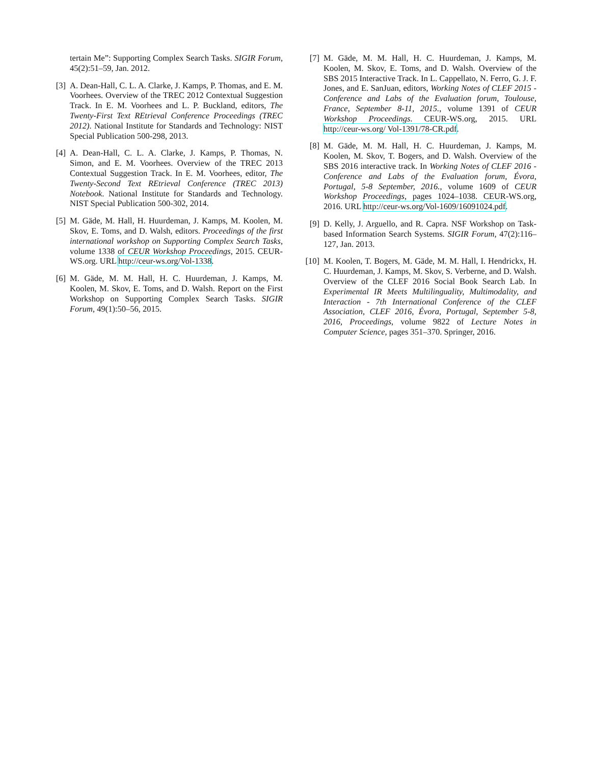tertain Me”: Supporting Complex Search Tasks. SIGIR Forum, 45(2):51–59, Jan. 2012.
[3]
A. Dean-Hall, C. L. A. Clarke, J. Kamps, P. Thomas, and E. M. Voorhees. Overview of the TREC 2012 Contextual Suggestion Track. In E. M. Voorhees and L. P. Buckland, editors, The Twenty-First Text REtrieval Conference Proceedings (TREC 2012). National Institute for Standards and Technology: NIST Special Publication 500-298, 2013.
[4]
A. Dean-Hall, C. L. A. Clarke, J. Kamps, P. Thomas, N. Simon, and E. M. Voorhees. Overview of the TREC 2013 Contextual Suggestion Track. In E. M. Voorhees, editor, The Twenty-Second Text REtrieval Conference (TREC 2013) Notebook. National Institute for Standards and Technology. NIST Special Publication 500-302, 2014.
[5]
M. Gäde, M. Hall, H. Huurdeman, J. Kamps, M. Koolen, M. Skov, E. Toms, and D. Walsh, editors. Proceedings of the first international workshop on Supporting Complex Search Tasks, volume 1338 of CEUR Workshop Proceedings, 2015. CEUR-WS.org. URL http://ceur-ws.org/Vol-1338.
[6]
M. Gäde, M. M. Hall, H. C. Huurdeman, J. Kamps, M. Koolen, M. Skov, E. Toms, and D. Walsh. Report on the First Workshop on Supporting Complex Search Tasks. SIGIR Forum, 49(1):50–56, 2015.
[7]
M. Gäde, M. M. Hall, H. C. Huurdeman, J. Kamps, M. Koolen, M. Skov, E. Toms, and D. Walsh. Overview of the SBS 2015 Interactive Track. In L. Cappellato, N. Ferro, G. J. F. Jones, and E. SanJuan, editors, Working Notes of CLEF 2015 - Conference and Labs of the Evaluation forum, Toulouse, France, September 8-11, 2015., volume 1391 of CEUR Workshop Proceedings. CEUR-WS.org, 2015. URL http://ceur-ws.org/ Vol-1391/78-CR.pdf.
[8]
M. Gäde, M. M. Hall, H. C. Huurdeman, J. Kamps, M. Koolen, M. Skov, T. Bogers, and D. Walsh. Overview of the SBS 2016 interactive track. In Working Notes of CLEF 2016 - Conference and Labs of the Evaluation forum, Évora, Portugal, 5-8 September, 2016., volume 1609 of CEUR Workshop Proceedings, pages 1024–1038. CEUR-WS.org, 2016. URL http://ceur-ws.org/Vol-1609/16091024.pdf.
[9]
D. Kelly, J. Arguello, and R. Capra. NSF Workshop on Task-based Information Search Systems. SIGIR Forum, 47(2):116–127, Jan. 2013.
[10]
M. Koolen, T. Bogers, M. Gäde, M. M. Hall, I. Hendrickx, H. C. Huurdeman, J. Kamps, M. Skov, S. Verberne, and D. Walsh. Overview of the CLEF 2016 Social Book Search Lab. In Experimental IR Meets Multilinguality, Multimodality, and Interaction - 7th International Conference of the CLEF Association, CLEF 2016, Évora, Portugal, September 5-8, 2016, Proceedings, volume 9822 of Lecture Notes in Computer Science, pages 351–370. Springer, 2016.